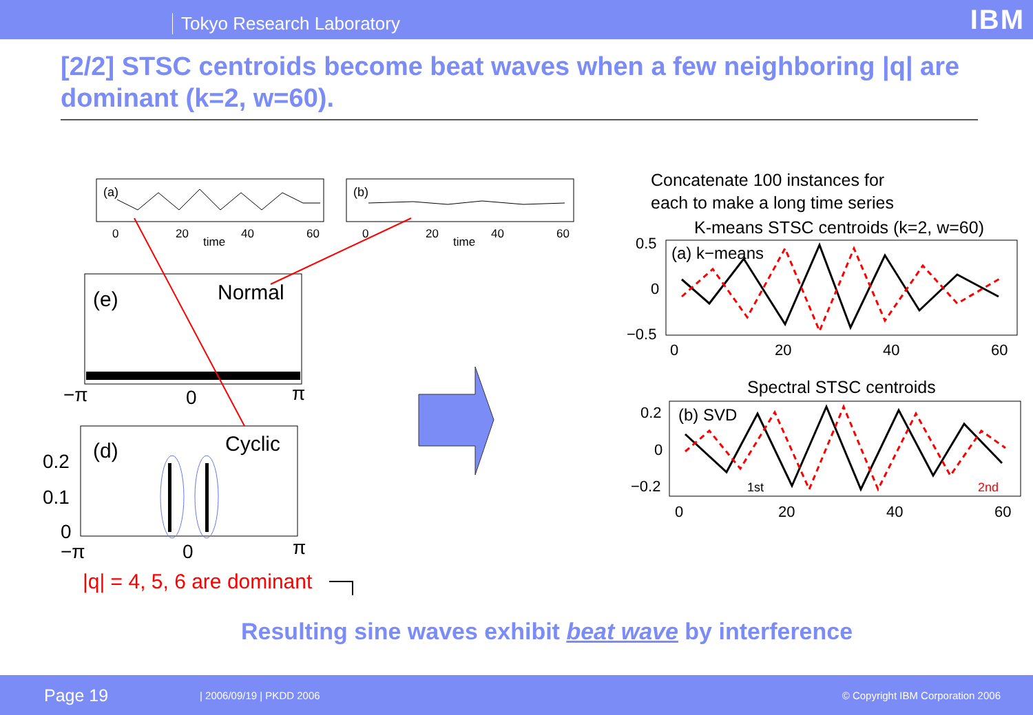Tokyo Research Laboratory
IBM
[2/2] STSC centroids become beat waves when a few neighboring |q| are dominant (k=2, w=60).
(a)
0
20
40
60
time
(b)
0
20
40
60
time
(e)
Normal
−π
0
π
(d)
Cyclic
0.2
0.1
0
−π
0
π
|q| = 4, 5, 6 are dominant
Concatenate 100 instances for
each to make a long time series
K-means STSC centroids (k=2, w=60)
(a) k−means
0.5
0
−0.5
0
20
40
60
Spectral STSC centroids
(b) SVD
0.2
0
−0.2
1st
2nd
0
20
40
60
Resulting sine waves exhibit beat wave by interference
Page 19 | 2006/09/19 | PKDD 2006 © Copyright IBM Corporation 2006